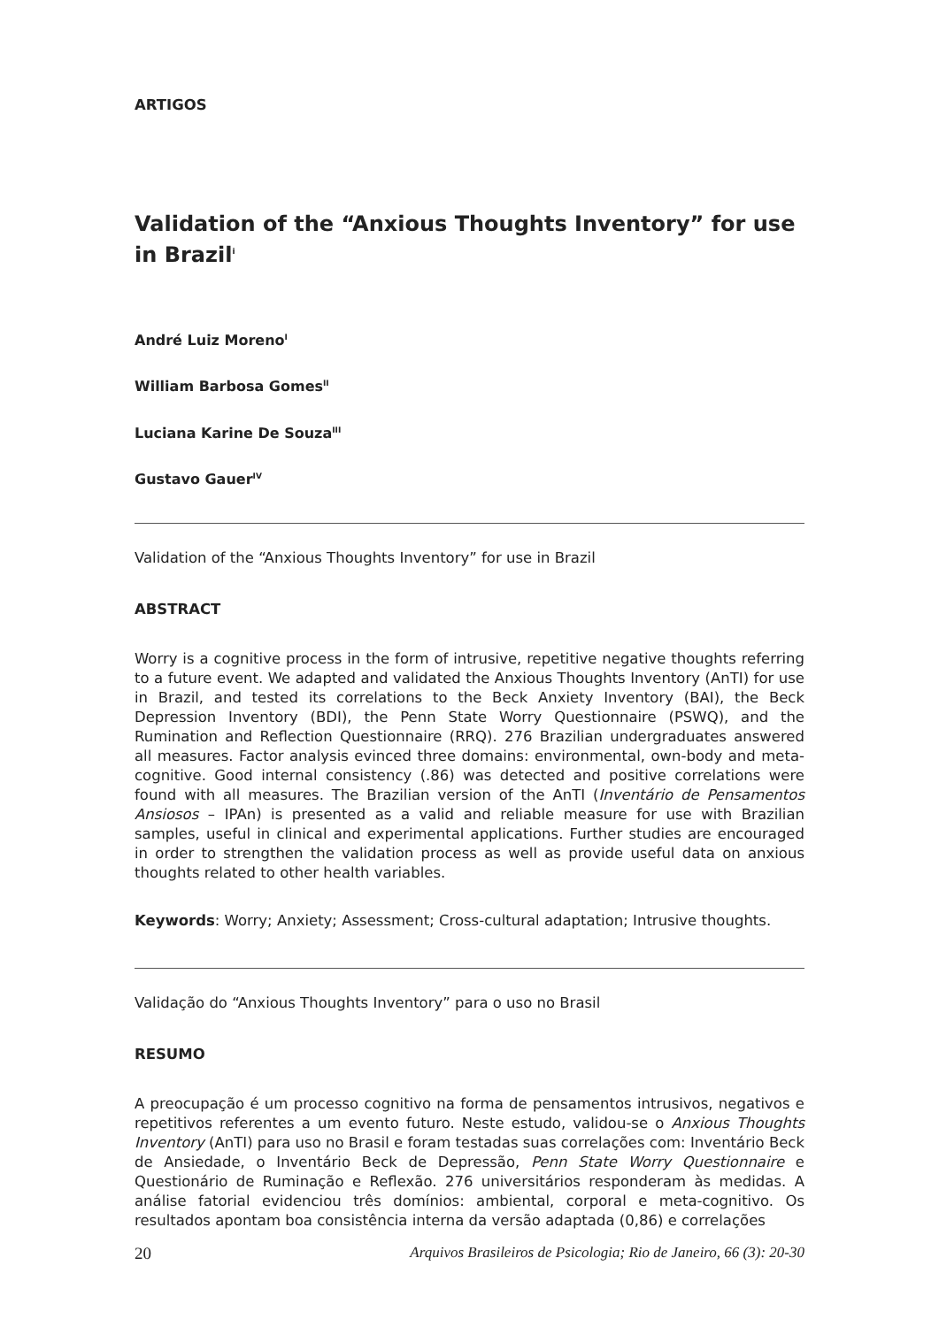ARTIGOS
Validation of the “Anxious Thoughts Inventory” for use in Brazil<sup>i</sup>
André Luiz Moreno<sup>I</sup>
William Barbosa Gomes<sup>II</sup>
Luciana Karine De Souza<sup>III</sup>
Gustavo Gauer<sup>IV</sup>
Validation of the “Anxious Thoughts Inventory” for use in Brazil
ABSTRACT
Worry is a cognitive process in the form of intrusive, repetitive negative thoughts referring to a future event. We adapted and validated the Anxious Thoughts Inventory (AnTI) for use in Brazil, and tested its correlations to the Beck Anxiety Inventory (BAI), the Beck Depression Inventory (BDI), the Penn State Worry Questionnaire (PSWQ), and the Rumination and Reflection Questionnaire (RRQ). 276 Brazilian undergraduates answered all measures. Factor analysis evinced three domains: environmental, own-body and meta-cognitive. Good internal consistency (.86) was detected and positive correlations were found with all measures. The Brazilian version of the AnTI (Inventário de Pensamentos Ansiosos – IPAn) is presented as a valid and reliable measure for use with Brazilian samples, useful in clinical and experimental applications. Further studies are encouraged in order to strengthen the validation process as well as provide useful data on anxious thoughts related to other health variables.
Keywords: Worry; Anxiety; Assessment; Cross-cultural adaptation; Intrusive thoughts.
Validação do “Anxious Thoughts Inventory” para o uso no Brasil
RESUMO
A preocupação é um processo cognitivo na forma de pensamentos intrusivos, negativos e repetitivos referentes a um evento futuro. Neste estudo, validou-se o Anxious Thoughts Inventory (AnTI) para uso no Brasil e foram testadas suas correlações com: Inventário Beck de Ansiedade, o Inventário Beck de Depressão, Penn State Worry Questionnaire e Questionário de Ruminação e Reflexão. 276 universitários responderam às medidas. A análise fatorial evidenciou três domínios: ambiental, corporal e meta-cognitivo. Os resultados apontam boa consistência interna da versão adaptada (0,86) e correlações
20 Arquivos Brasileiros de Psicologia; Rio de Janeiro, 66 (3): 20-30